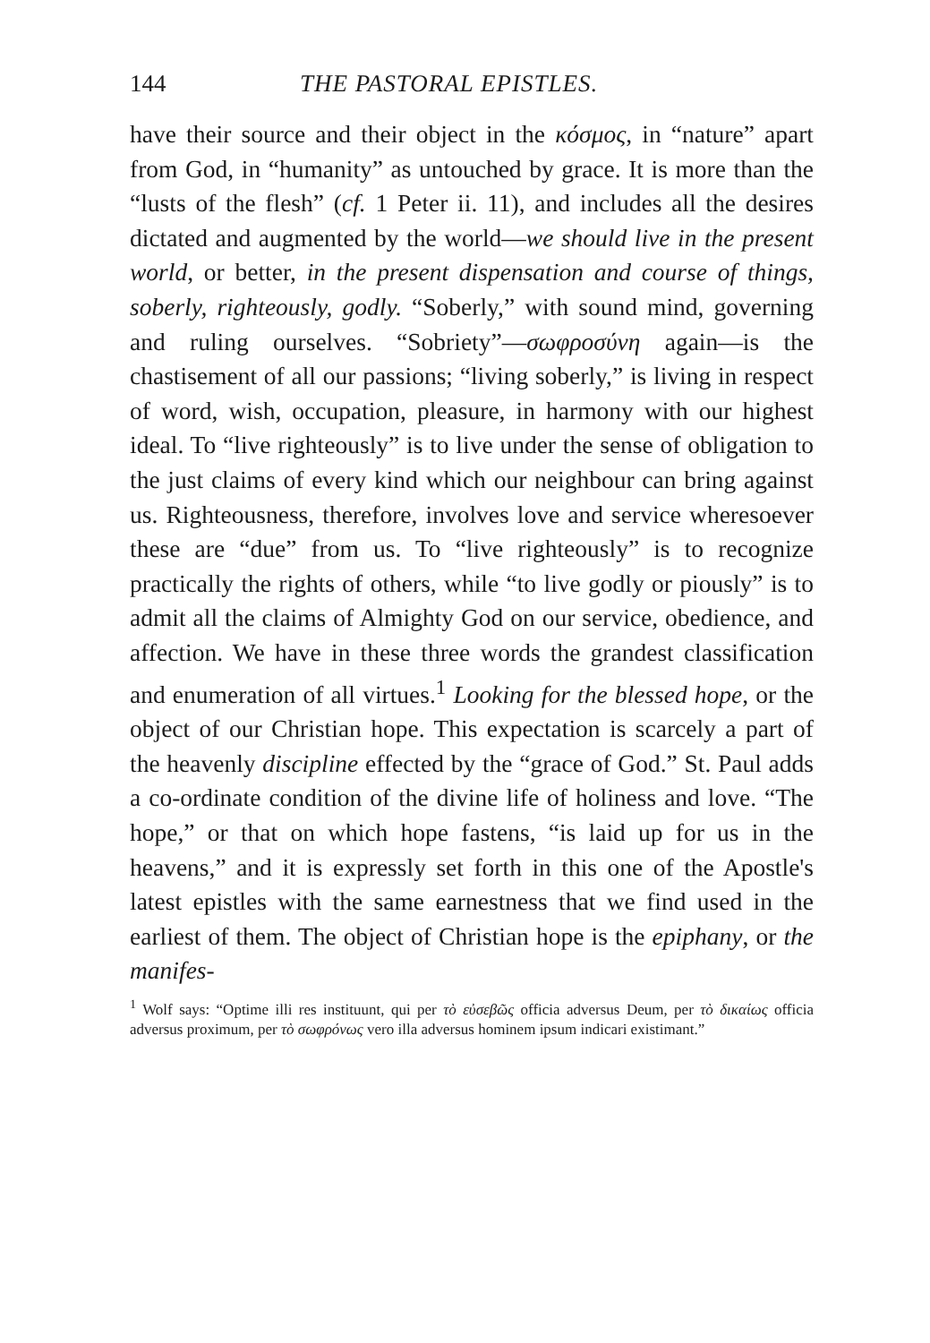144 THE PASTORAL EPISTLES.
have their source and their object in the κόσμος, in “nature” apart from God, in “humanity” as untouched by grace. It is more than the “lusts of the flesh” (cf. 1 Peter ii. 11), and includes all the desires dictated and augmented by the world—we should live in the present world, or better, in the present dispensation and course of things, soberly, righteously, godly. “Soberly,” with sound mind, governing and ruling ourselves. “Sobriety”—σωφροσύνη again—is the chastisement of all our passions; “living soberly,” is living in respect of word, wish, occupation, pleasure, in harmony with our highest ideal. To “live righteously” is to live under the sense of obligation to the just claims of every kind which our neighbour can bring against us. Righteousness, therefore, involves love and service wheresoever these are “due” from us. To “live righteously” is to recognize practically the rights of others, while “to live godly or piously” is to admit all the claims of Almighty God on our service, obedience, and affection. We have in these three words the grandest classification and enumeration of all virtues.<sup>1</sup> Looking for the blessed hope, or the object of our Christian hope. This expectation is scarcely a part of the heavenly discipline effected by the “grace of God.” St. Paul adds a co-ordinate condition of the divine life of holiness and love. “The hope,” or that on which hope fastens, “is laid up for us in the heavens,” and it is expressly set forth in this one of the Apostle's latest epistles with the same earnestness that we find used in the earliest of them. The object of Christian hope is the epiphany, or the manifes-
<sup>1</sup> Wolf says: “Optime illi res instituunt, qui per τὸ εὐσεβῶς officia adversus Deum, per τὸ δικαίως officia adversus proximum, per τὸ σωφρόνως vero illa adversus hominem ipsum indicari existimant.”